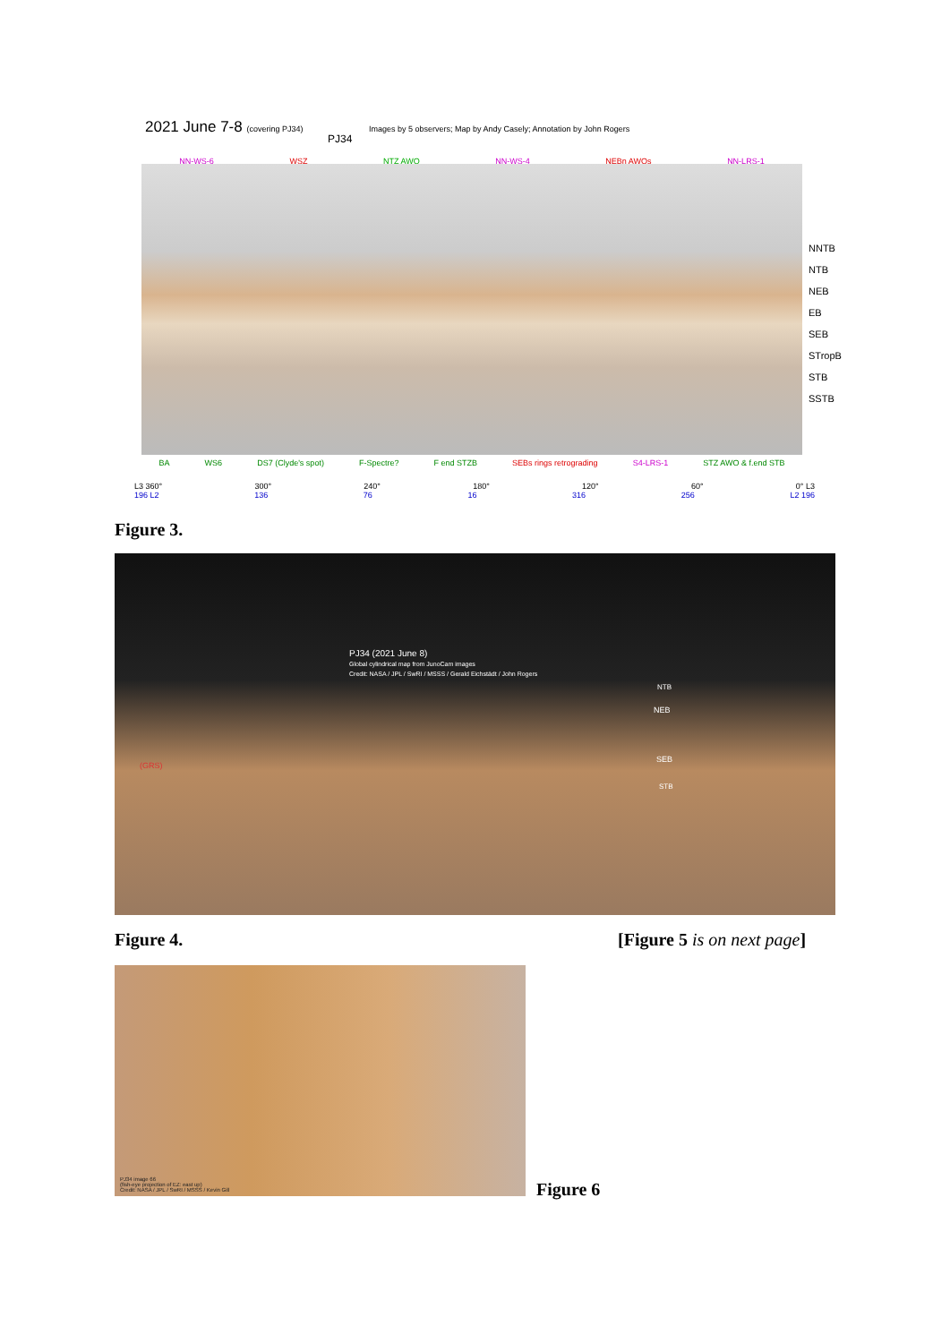2021 June 7-8 (covering PJ34)
Images by 5 observers; Map by Andy Casely; Annotation by John Rogers
PJ34
NN-WS-6 WSZ NTZ AWO NN-WS-4 NEBn AWOs NN-LRS-1
NNTB
NTB
NEB
EB
SEB
STropB STB SSTB
BA WS6 DS7 (Clyde's spot) F-Spectre? F end STZB SEBs rings retrograding S4-LRS-1 STZ AWO & f.end STB
L3 360° 300° 240° 180° 120° 60° 0° L3
196 L2 136 76 16 316 256 L2 196
Figure 3.
PJ34 (2021 June 8)
Global cylindrical map from JunoCam images
Credit: NASA / JPL / SwRI / MSSS / Gerald Eichstädt / John Rogers
NTB
NEB
(GRS)
SEB
STB
Figure 4. [Figure 5 is on next page]
PJ34 image 66
(fish-eye projection of EZ: east up)
Credit: NASA / JPL / SwRI / MSSS / Kevin Gill
Figure 6